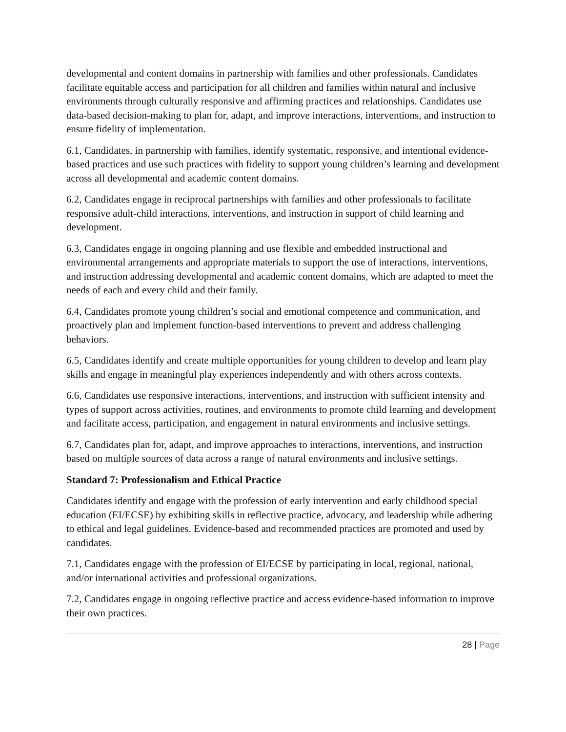developmental and content domains in partnership with families and other professionals. Candidates facilitate equitable access and participation for all children and families within natural and inclusive environments through culturally responsive and affirming practices and relationships. Candidates use data-based decision-making to plan for, adapt, and improve interactions, interventions, and instruction to ensure fidelity of implementation.
6.1, Candidates, in partnership with families, identify systematic, responsive, and intentional evidence-based practices and use such practices with fidelity to support young children’s learning and development across all developmental and academic content domains.
6.2, Candidates engage in reciprocal partnerships with families and other professionals to facilitate responsive adult-child interactions, interventions, and instruction in support of child learning and development.
6.3, Candidates engage in ongoing planning and use flexible and embedded instructional and environmental arrangements and appropriate materials to support the use of interactions, interventions, and instruction addressing developmental and academic content domains, which are adapted to meet the needs of each and every child and their family.
6.4, Candidates promote young children’s social and emotional competence and communication, and proactively plan and implement function-based interventions to prevent and address challenging behaviors.
6.5, Candidates identify and create multiple opportunities for young children to develop and learn play skills and engage in meaningful play experiences independently and with others across contexts.
6.6, Candidates use responsive interactions, interventions, and instruction with sufficient intensity and types of support across activities, routines, and environments to promote child learning and development and facilitate access, participation, and engagement in natural environments and inclusive settings.
6.7, Candidates plan for, adapt, and improve approaches to interactions, interventions, and instruction based on multiple sources of data across a range of natural environments and inclusive settings.
Standard 7: Professionalism and Ethical Practice
Candidates identify and engage with the profession of early intervention and early childhood special education (EI/ECSE) by exhibiting skills in reflective practice, advocacy, and leadership while adhering to ethical and legal guidelines. Evidence-based and recommended practices are promoted and used by candidates.
7.1, Candidates engage with the profession of EI/ECSE by participating in local, regional, national, and/or international activities and professional organizations.
7.2, Candidates engage in ongoing reflective practice and access evidence-based information to improve their own practices.
28 | Page